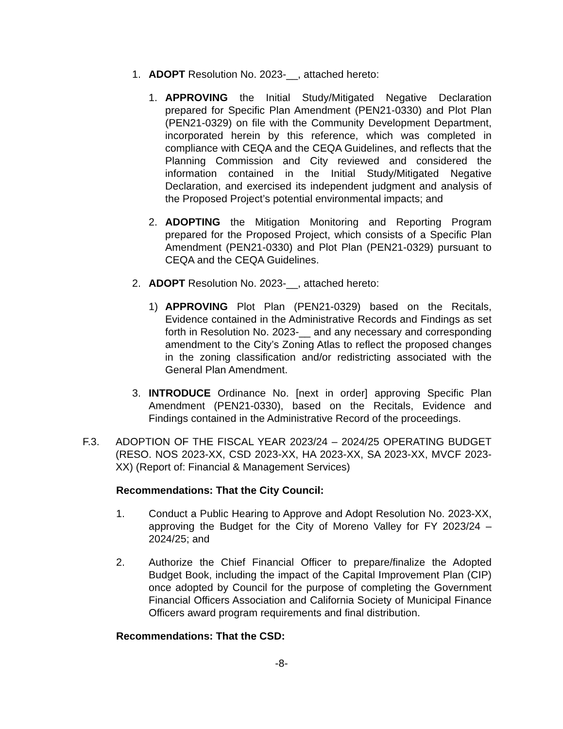1. ADOPT Resolution No. 2023-__, attached hereto:
1. APPROVING the Initial Study/Mitigated Negative Declaration prepared for Specific Plan Amendment (PEN21-0330) and Plot Plan (PEN21-0329) on file with the Community Development Department, incorporated herein by this reference, which was completed in compliance with CEQA and the CEQA Guidelines, and reflects that the Planning Commission and City reviewed and considered the information contained in the Initial Study/Mitigated Negative Declaration, and exercised its independent judgment and analysis of the Proposed Project’s potential environmental impacts; and
2. ADOPTING the Mitigation Monitoring and Reporting Program prepared for the Proposed Project, which consists of a Specific Plan Amendment (PEN21-0330) and Plot Plan (PEN21-0329) pursuant to CEQA and the CEQA Guidelines.
2. ADOPT Resolution No. 2023-__, attached hereto:
1) APPROVING Plot Plan (PEN21-0329) based on the Recitals, Evidence contained in the Administrative Records and Findings as set forth in Resolution No. 2023-__ and any necessary and corresponding amendment to the City’s Zoning Atlas to reflect the proposed changes in the zoning classification and/or redistricting associated with the General Plan Amendment.
3. INTRODUCE Ordinance No. [next in order] approving Specific Plan Amendment (PEN21-0330), based on the Recitals, Evidence and Findings contained in the Administrative Record of the proceedings.
F.3. ADOPTION OF THE FISCAL YEAR 2023/24 – 2024/25 OPERATING BUDGET (RESO. NOS 2023-XX, CSD 2023-XX, HA 2023-XX, SA 2023-XX, MVCF 2023-XX) (Report of: Financial & Management Services)
Recommendations: That the City Council:
1. Conduct a Public Hearing to Approve and Adopt Resolution No. 2023-XX, approving the Budget for the City of Moreno Valley for FY 2023/24 – 2024/25; and
2. Authorize the Chief Financial Officer to prepare/finalize the Adopted Budget Book, including the impact of the Capital Improvement Plan (CIP) once adopted by Council for the purpose of completing the Government Financial Officers Association and California Society of Municipal Finance Officers award program requirements and final distribution.
Recommendations: That the CSD:
-8-